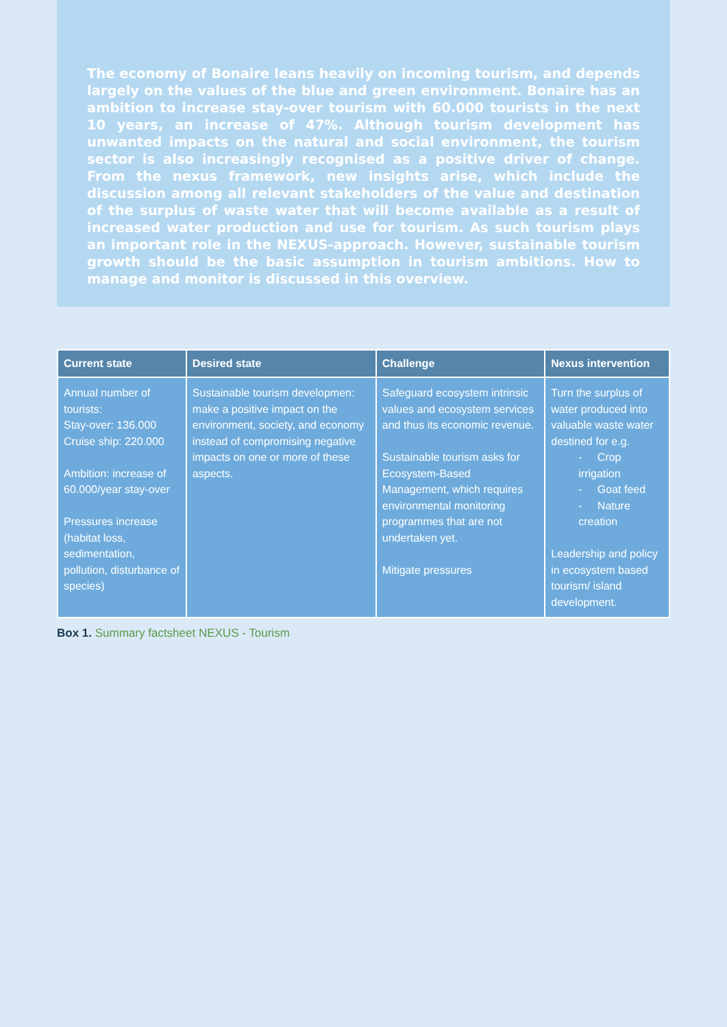The economy of Bonaire leans heavily on incoming tourism, and depends largely on the values of the blue and green environment. Bonaire has an ambition to increase stay-over tourism with 60.000 tourists in the next 10 years, an increase of 47%. Although tourism development has unwanted impacts on the natural and social environment, the tourism sector is also increasingly recognised as a positive driver of change. From the nexus framework, new insights arise, which include the discussion among all relevant stakeholders of the value and destination of the surplus of waste water that will become available as a result of increased water production and use for tourism. As such tourism plays an important role in the NEXUS-approach. However, sustainable tourism growth should be the basic assumption in tourism ambitions. How to manage and monitor is discussed in this overview.
| Current state | Desired state | Challenge | Nexus intervention |
| --- | --- | --- | --- |
| Annual number of tourists: Stay-over: 136.000 Cruise ship: 220.000 Ambition: increase of 60.000/year stay-over Pressures increase (habitat loss, sedimentation, pollution, disturbance of species) | Sustainable tourism developmen: make a positive impact on the environment, society, and economy instead of compromising negative impacts on one or more of these aspects. | Safeguard ecosystem intrinsic values and ecosystem services and thus its economic revenue. Sustainable tourism asks for Ecosystem-Based Management, which requires environmental monitoring programmes that are not undertaken yet. Mitigate pressures | Turn the surplus of water produced into valuable waste water destined for e.g. - Crop irrigation - Goat feed - Nature creation Leadership and policy in ecosystem based tourism/ island development. |
Box 1. Summary factsheet NEXUS - Tourism